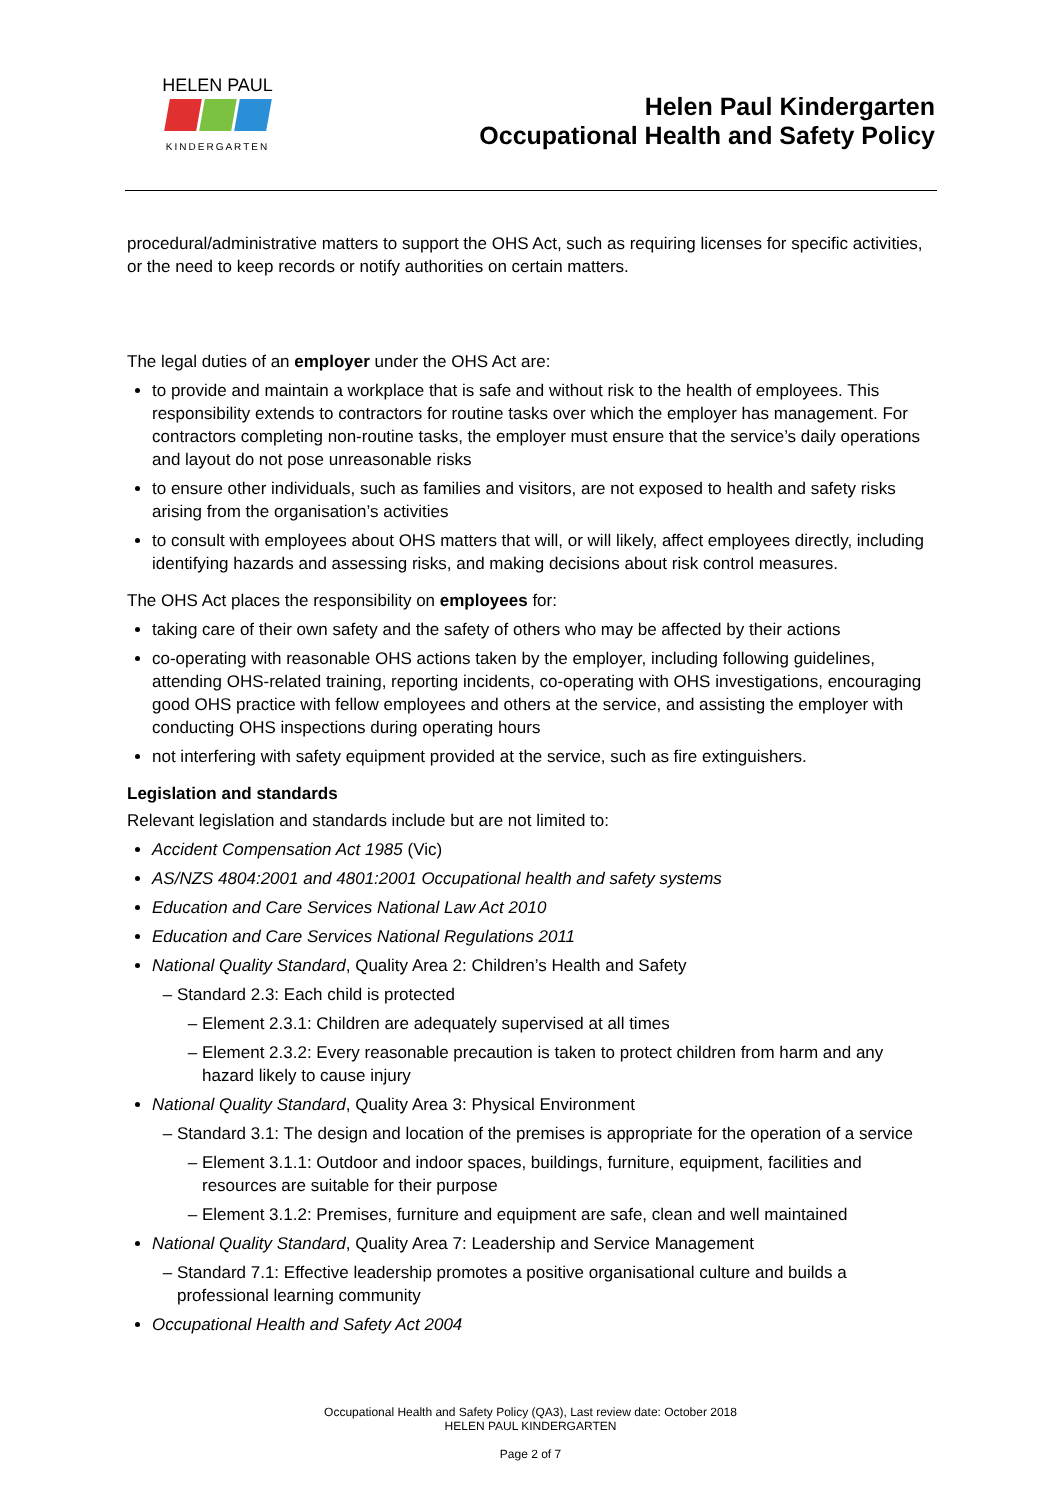HELEN PAUL
KINDERGARTEN
Helen Paul Kindergarten
Occupational Health and Safety Policy
procedural/administrative matters to support the OHS Act, such as requiring licenses for specific activities, or the need to keep records or notify authorities on certain matters.
The legal duties of an employer under the OHS Act are:
to provide and maintain a workplace that is safe and without risk to the health of employees. This responsibility extends to contractors for routine tasks over which the employer has management. For contractors completing non-routine tasks, the employer must ensure that the service’s daily operations and layout do not pose unreasonable risks
to ensure other individuals, such as families and visitors, are not exposed to health and safety risks arising from the organisation’s activities
to consult with employees about OHS matters that will, or will likely, affect employees directly, including identifying hazards and assessing risks, and making decisions about risk control measures.
The OHS Act places the responsibility on employees for:
taking care of their own safety and the safety of others who may be affected by their actions
co-operating with reasonable OHS actions taken by the employer, including following guidelines, attending OHS-related training, reporting incidents, co-operating with OHS investigations, encouraging good OHS practice with fellow employees and others at the service, and assisting the employer with conducting OHS inspections during operating hours
not interfering with safety equipment provided at the service, such as fire extinguishers.
Legislation and standards
Relevant legislation and standards include but are not limited to:
Accident Compensation Act 1985 (Vic)
AS/NZS 4804:2001 and 4801:2001 Occupational health and safety systems
Education and Care Services National Law Act 2010
Education and Care Services National Regulations 2011
National Quality Standard, Quality Area 2: Children’s Health and Safety
Standard 2.3: Each child is protected
Element 2.3.1: Children are adequately supervised at all times
Element 2.3.2: Every reasonable precaution is taken to protect children from harm and any hazard likely to cause injury
National Quality Standard, Quality Area 3: Physical Environment
Standard 3.1: The design and location of the premises is appropriate for the operation of a service
Element 3.1.1: Outdoor and indoor spaces, buildings, furniture, equipment, facilities and resources are suitable for their purpose
Element 3.1.2: Premises, furniture and equipment are safe, clean and well maintained
National Quality Standard, Quality Area 7: Leadership and Service Management
Standard 7.1: Effective leadership promotes a positive organisational culture and builds a professional learning community
Occupational Health and Safety Act 2004
Occupational Health and Safety Policy (QA3), Last review date: October 2018
HELEN PAUL KINDERGARTEN
Page 2 of 7